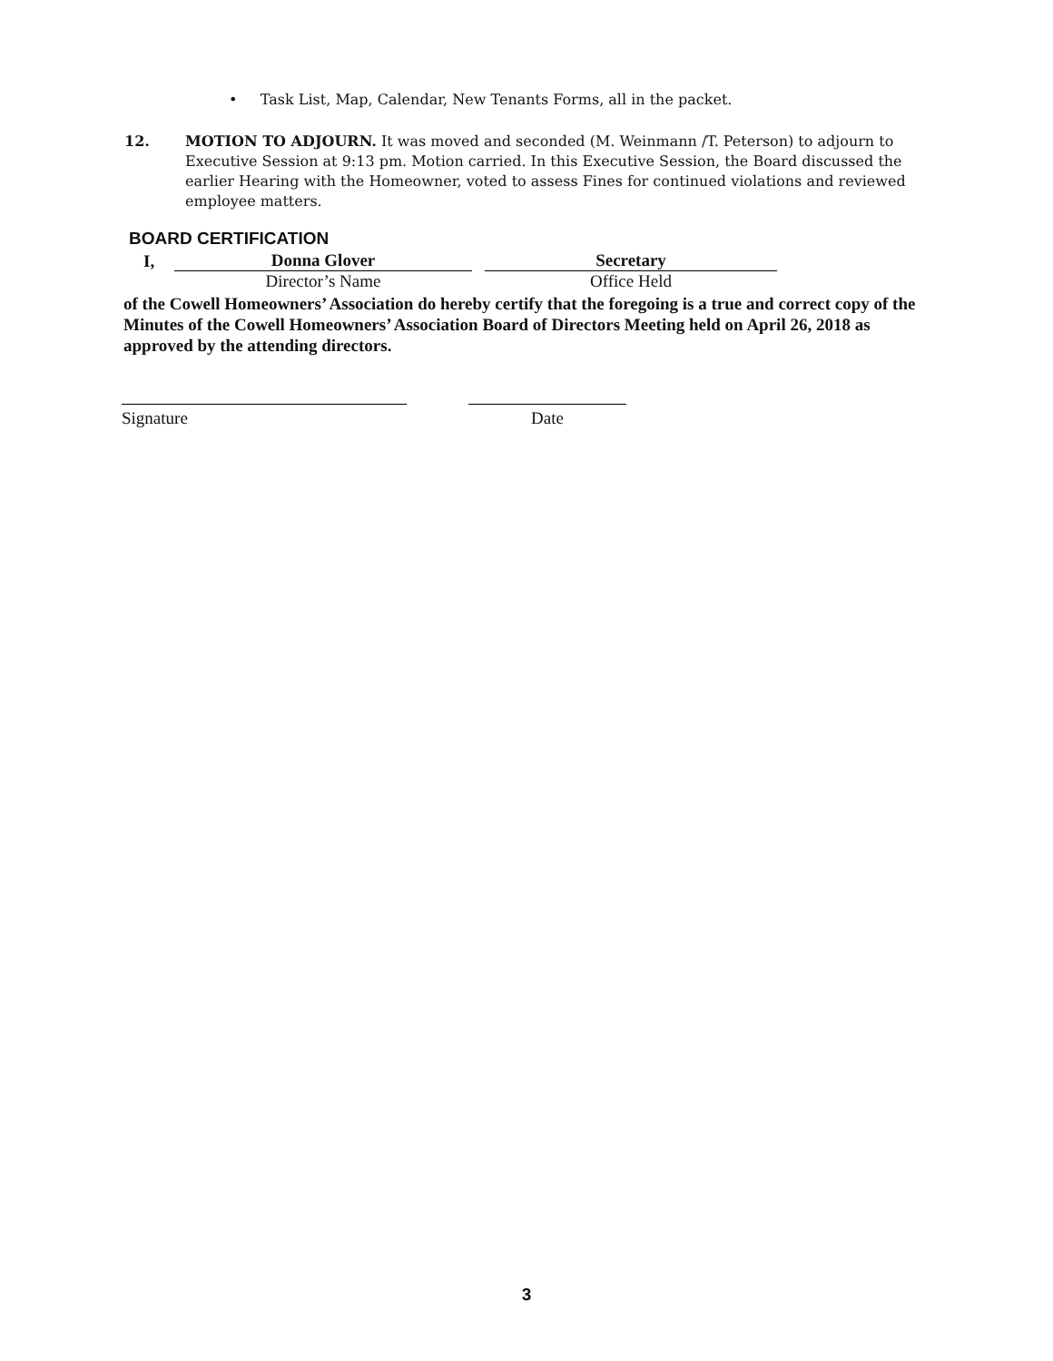• Task List, Map, Calendar, New Tenants Forms, all in the packet.
12. MOTION TO ADJOURN. It was moved and seconded (M. Weinmann /T. Peterson) to adjourn to Executive Session at 9:13 pm. Motion carried. In this Executive Session, the Board discussed the earlier Hearing with the Homeowner, voted to assess Fines for continued violations and reviewed employee matters.
BOARD CERTIFICATION
I, Donna Glover Secretary
Director’s Name Office Held
of the Cowell Homeowners’ Association do hereby certify that the foregoing is a true and correct copy of the Minutes of the Cowell Homeowners’ Association Board of Directors Meeting held on April 26, 2018 as approved by the attending directors.
Signature Date
3